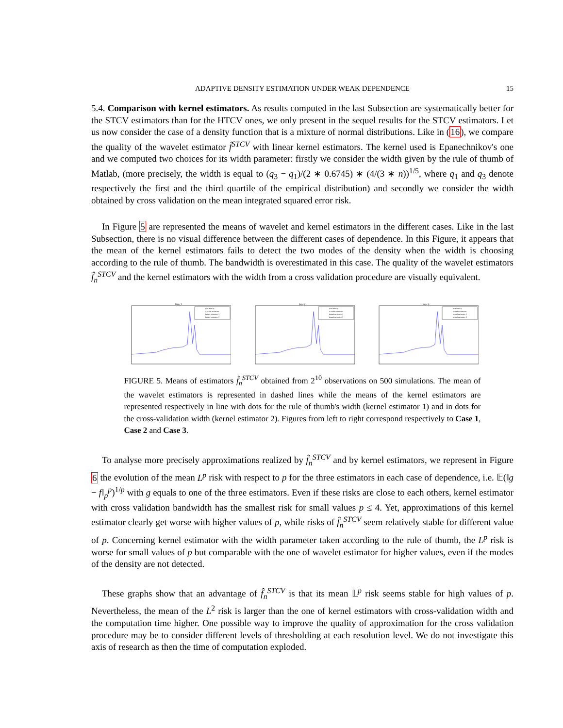ADAPTIVE DENSITY ESTIMATION UNDER WEAK DEPENDENCE 15
5.4. Comparison with kernel estimators. As results computed in the last Subsection are systematically better for the STCV estimators than for the HTCV ones, we only present in the sequel results for the STCV estimators. Let us now consider the case of a density function that is a mixture of normal distributions. Like in (16), we compare the quality of the wavelet estimator f̂<sup>STCV</sup> with linear kernel estimators. The kernel used is Epanechnikov's one and we computed two choices for its width parameter: firstly we consider the width given by the rule of thumb of Matlab, (more precisely, the width is equal to (q<sub>3</sub> − q<sub>1</sub>)/(2 ∗ 0.6745) ∗ (4/(3 ∗ n))<sup>1/5</sup>, where q<sub>1</sub> and q<sub>3</sub> denote respectively the first and the third quartile of the empirical distribution) and secondly we consider the width obtained by cross validation on the mean integrated squared error risk.
In Figure 5 are represented the means of wavelet and kernel estimators in the different cases. Like in the last Subsection, there is no visual difference between the different cases of dependence. In this Figure, it appears that the mean of the kernel estimators fails to detect the two modes of the density when the width is choosing according to the rule of thumb. The bandwidth is overestimated in this case. The quality of the wavelet estimators f̂<sub>n</sub><sup>STCV</sup> and the kernel estimators with the width from a cross validation procedure are visually equivalent.
Case 1
true density
wavelet estimator
kernel estimator 1
kernel estimator 2
Case 2
true density
wavelet estimator
kernel estimator 1
kernel estimator 2
Case 3
true density
wavelet estimator
kernel estimator 1
kernel estimator 2
FIGURE 5. Means of estimators f̂<sub>n</sub><sup>STCV</sup> obtained from 2<sup>10</sup> observations on 500 simulations. The mean of the wavelet estimators is represented in dashed lines while the means of the kernel estimators are represented respectively in line with dots for the rule of thumb's width (kernel estimator 1) and in dots for the cross-validation width (kernel estimator 2). Figures from left to right correspond respectively to Case 1, Case 2 and Case 3.
To analyse more precisely approximations realized by f̂<sub>n</sub><sup>STCV</sup> and by kernel estimators, we represent in Figure 6 the evolution of the mean L<sup>p</sup> risk with respect to p for the three estimators in each case of dependence, i.e. 𝔼(‖g − f‖<sub>p</sub><sup>p</sup>)<sup>1/p</sup> with g equals to one of the three estimators. Even if these risks are close to each others, kernel estimator with cross validation bandwidth has the smallest risk for small values p ≤ 4. Yet, approximations of this kernel estimator clearly get worse with higher values of p, while risks of f̂<sub>n</sub><sup>STCV</sup> seem relatively stable for different value of p. Concerning kernel estimator with the width parameter taken according to the rule of thumb, the L<sup>p</sup> risk is worse for small values of p but comparable with the one of wavelet estimator for higher values, even if the modes of the density are not detected.
These graphs show that an advantage of f̂<sub>n</sub><sup>STCV</sup> is that its mean 𝕃<sup>p</sup> risk seems stable for high values of p. Nevertheless, the mean of the L<sup>2</sup> risk is larger than the one of kernel estimators with cross-validation width and the computation time higher. One possible way to improve the quality of approximation for the cross validation procedure may be to consider different levels of thresholding at each resolution level. We do not investigate this axis of research as then the time of computation exploded.